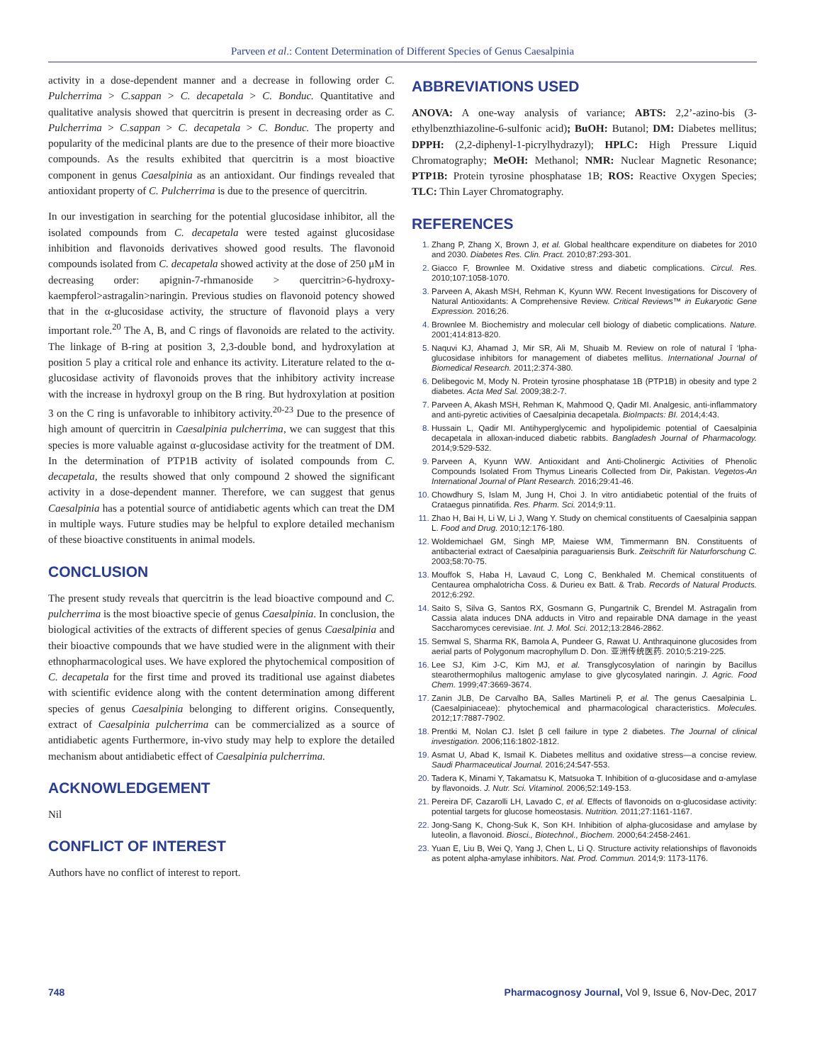Parveen et al.: Content Determination of Different Species of Genus Caesalpinia
activity in a dose-dependent manner and a decrease in following order C. Pulcherrima > C.sappan > C. decapetala > C. Bonduc. Quantitative and qualitative analysis showed that quercitrin is present in decreasing order as C. Pulcherrima > C.sappan > C. decapetala > C. Bonduc. The property and popularity of the medicinal plants are due to the presence of their more bioactive compounds. As the results exhibited that quercitrin is a most bioactive component in genus Caesalpinia as an antioxidant. Our findings revealed that antioxidant property of C. Pulcherrima is due to the presence of quercitrin.
In our investigation in searching for the potential glucosidase inhibitor, all the isolated compounds from C. decapetala were tested against glucosidase inhibition and flavonoids derivatives showed good results. The flavonoid compounds isolated from C. decapetala showed activity at the dose of 250 μM in decreasing order: apignin-7-rhmanoside > quercitrin>6-hydroxy-kaempferol>astragalin>naringin. Previous studies on flavonoid potency showed that in the α-glucosidase activity, the structure of flavonoid plays a very important role.<sup>20</sup> The A, B, and C rings of flavonoids are related to the activity. The linkage of B-ring at position 3, 2,3-double bond, and hydroxylation at position 5 play a critical role and enhance its activity. Literature related to the α-glucosidase activity of flavonoids proves that the inhibitory activity increase with the increase in hydroxyl group on the B ring. But hydroxylation at position 3 on the C ring is unfavorable to inhibitory activity.<sup>20-23</sup> Due to the presence of high amount of quercitrin in Caesalpinia pulcherrima, we can suggest that this species is more valuable against α-glucosidase activity for the treatment of DM. In the determination of PTP1B activity of isolated compounds from C. decapetala, the results showed that only compound 2 showed the significant activity in a dose-dependent manner. Therefore, we can suggest that genus Caesalpinia has a potential source of antidiabetic agents which can treat the DM in multiple ways. Future studies may be helpful to explore detailed mechanism of these bioactive constituents in animal models.
CONCLUSION
The present study reveals that quercitrin is the lead bioactive compound and C. pulcherrima is the most bioactive specie of genus Caesalpinia. In conclusion, the biological activities of the extracts of different species of genus Caesalpinia and their bioactive compounds that we have studied were in the alignment with their ethnopharmacological uses. We have explored the phytochemical composition of C. decapetala for the first time and proved its traditional use against diabetes with scientific evidence along with the content determination among different species of genus Caesalpinia belonging to different origins. Consequently, extract of Caesalpinia pulcherrima can be commercialized as a source of antidiabetic agents Furthermore, in-vivo study may help to explore the detailed mechanism about antidiabetic effect of Caesalpinia pulcherrima.
ACKNOWLEDGEMENT
Nil
CONFLICT OF INTEREST
Authors have no conflict of interest to report.
ABBREVIATIONS USED
ANOVA: A one-way analysis of variance; ABTS: 2,2’-azino-bis (3-ethylbenzthiazoline-6-sulfonic acid); BuOH: Butanol; DM: Diabetes mellitus; DPPH: (2,2-diphenyl-1-picrylhydrazyl); HPLC: High Pressure Liquid Chromatography; MeOH: Methanol; NMR: Nuclear Magnetic Resonance; PTP1B: Protein tyrosine phosphatase 1B; ROS: Reactive Oxygen Species; TLC: Thin Layer Chromatography.
REFERENCES
Zhang P, Zhang X, Brown J, et al. Global healthcare expenditure on diabetes for 2010 and 2030. Diabetes Res. Clin. Pract. 2010;87:293-301.
Giacco F, Brownlee M. Oxidative stress and diabetic complications. Circul. Res. 2010;107:1058-1070.
Parveen A, Akash MSH, Rehman K, Kyunn WW. Recent Investigations for Discovery of Natural Antioxidants: A Comprehensive Review. Critical Reviews™ in Eukaryotic Gene Expression. 2016;26.
Brownlee M. Biochemistry and molecular cell biology of diabetic complications. Nature. 2001;414:813-820.
Naquvi KJ, Ahamad J, Mir SR, Ali M, Shuaib M. Review on role of natural î ‘lpha-glucosidase inhibitors for management of diabetes mellitus. International Journal of Biomedical Research. 2011;2:374-380.
Delibegovic M, Mody N. Protein tyrosine phosphatase 1B (PTP1B) in obesity and type 2 diabetes. Acta Med Sal. 2009;38:2-7.
Parveen A, Akash MSH, Rehman K, Mahmood Q, Qadir MI. Analgesic, anti-inflammatory and anti-pyretic activities of Caesalpinia decapetala. BioImpacts: BI. 2014;4:43.
Hussain L, Qadir MI. Antihyperglycemic and hypolipidemic potential of Caesalpinia decapetala in alloxan-induced diabetic rabbits. Bangladesh Journal of Pharmacology. 2014;9:529-532.
Parveen A, Kyunn WW. Antioxidant and Anti-Cholinergic Activities of Phenolic Compounds Isolated From Thymus Linearis Collected from Dir, Pakistan. Vegetos-An International Journal of Plant Research. 2016;29:41-46.
Chowdhury S, Islam M, Jung H, Choi J. In vitro antidiabetic potential of the fruits of Crataegus pinnatifida. Res. Pharm. Sci. 2014;9:11.
Zhao H, Bai H, Li W, Li J, Wang Y. Study on chemical constituents of Caesalpinia sappan L. Food and Drug. 2010;12:176-180.
Woldemichael GM, Singh MP, Maiese WM, Timmermann BN. Constituents of antibacterial extract of Caesalpinia paraguariensis Burk. Zeitschrift für Naturforschung C. 2003;58:70-75.
Mouffok S, Haba H, Lavaud C, Long C, Benkhaled M. Chemical constituents of Centaurea omphalotricha Coss. & Durieu ex Batt. & Trab. Records of Natural Products. 2012;6:292.
Saito S, Silva G, Santos RX, Gosmann G, Pungartnik C, Brendel M. Astragalin from Cassia alata induces DNA adducts in Vitro and repairable DNA damage in the yeast Saccharomyces cerevisiae. Int. J. Mol. Sci. 2012;13:2846-2862.
Semwal S, Sharma RK, Bamola A, Pundeer G, Rawat U. Anthraquinone glucosides from aerial parts of Polygonum macrophyllum D. Don. 亚洲传统医药. 2010;5:219-225.
Lee SJ, Kim J-C, Kim MJ, et al. Transglycosylation of naringin by Bacillus stearothermophilus maltogenic amylase to give glycosylated naringin. J. Agric. Food Chem. 1999;47:3669-3674.
Zanin JLB, De Carvalho BA, Salles Martineli P, et al. The genus Caesalpinia L.(Caesalpiniaceae): phytochemical and pharmacological characteristics. Molecules. 2012;17:7887-7902.
Prentki M, Nolan CJ. Islet β cell failure in type 2 diabetes. The Journal of clinical investigation. 2006;116:1802-1812.
Asmat U, Abad K, Ismail K. Diabetes mellitus and oxidative stress—a concise review. Saudi Pharmaceutical Journal. 2016;24:547-553.
Tadera K, Minami Y, Takamatsu K, Matsuoka T. Inhibition of α-glucosidase and α-amylase by flavonoids. J. Nutr. Sci. Vitaminol. 2006;52:149-153.
Pereira DF, Cazarolli LH, Lavado C, et al. Effects of flavonoids on α-glucosidase activity: potential targets for glucose homeostasis. Nutrition. 2011;27:1161-1167.
Jong-Sang K, Chong-Suk K, Son KH. Inhibition of alpha-glucosidase and amylase by luteolin, a flavonoid. Biosci., Biotechnol., Biochem. 2000;64:2458-2461.
Yuan E, Liu B, Wei Q, Yang J, Chen L, Li Q. Structure activity relationships of flavonoids as potent alpha-amylase inhibitors. Nat. Prod. Commun. 2014;9: 1173-1176.
748 Pharmacognosy Journal, Vol 9, Issue 6, Nov-Dec, 2017